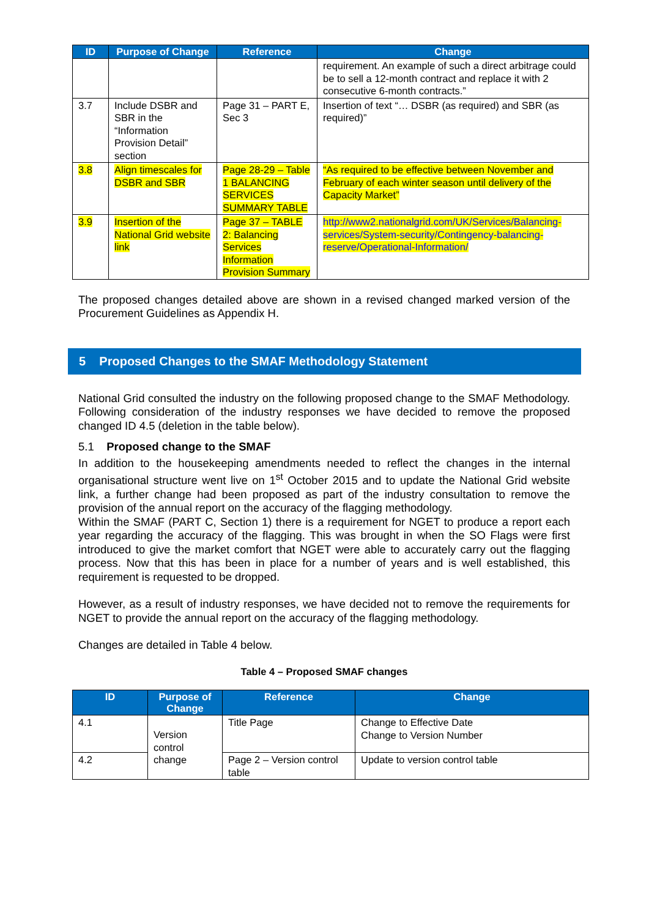| ID | Purpose of Change | Reference | Change |
| --- | --- | --- | --- |
| | | | requirement. An example of such a direct arbitrage could be to sell a 12-month contract and replace it with 2 consecutive 6-month contracts.” |
| 3.7 | Include DSBR and SBR in the “Information Provision Detail” section | Page 31 – PART E, Sec 3 | Insertion of text “… DSBR (as required) and SBR (as required)” |
| 3.8 | Align timescales for DSBR and SBR | Page 28-29 – Table 1 BALANCING SERVICES SUMMARY TABLE | “As required to be effective between November and February of each winter season until delivery of the Capacity Market” |
| 3.9 | Insertion of the National Grid website link | Page 37 – TABLE 2: Balancing Services Information Provision Summary | http://www2.nationalgrid.com/UK/Services/Balancing-services/System-security/Contingency-balancing-reserve/Operational-Information/ |
The proposed changes detailed above are shown in a revised changed marked version of the Procurement Guidelines as Appendix H.
5 Proposed Changes to the SMAF Methodology Statement
National Grid consulted the industry on the following proposed change to the SMAF Methodology. Following consideration of the industry responses we have decided to remove the proposed changed ID 4.5 (deletion in the table below).
5.1 Proposed change to the SMAF
In addition to the housekeeping amendments needed to reflect the changes in the internal organisational structure went live on 1<sup>st</sup> October 2015 and to update the National Grid website link, a further change had been proposed as part of the industry consultation to remove the provision of the annual report on the accuracy of the flagging methodology.
Within the SMAF (PART C, Section 1) there is a requirement for NGET to produce a report each year regarding the accuracy of the flagging. This was brought in when the SO Flags were first introduced to give the market comfort that NGET were able to accurately carry out the flagging process. Now that this has been in place for a number of years and is well established, this requirement is requested to be dropped.
However, as a result of industry responses, we have decided not to remove the requirements for NGET to provide the annual report on the accuracy of the flagging methodology.
Changes are detailed in Table 4 below.
Table 4 – Proposed SMAF changes
| ID | Purpose of Change | Reference | Change |
| --- | --- | --- | --- |
| 4.1 | Version control change | Title Page | Change to Effective Date Change to Version Number |
| 4.2 | | Page 2 – Version control table | Update to version control table |